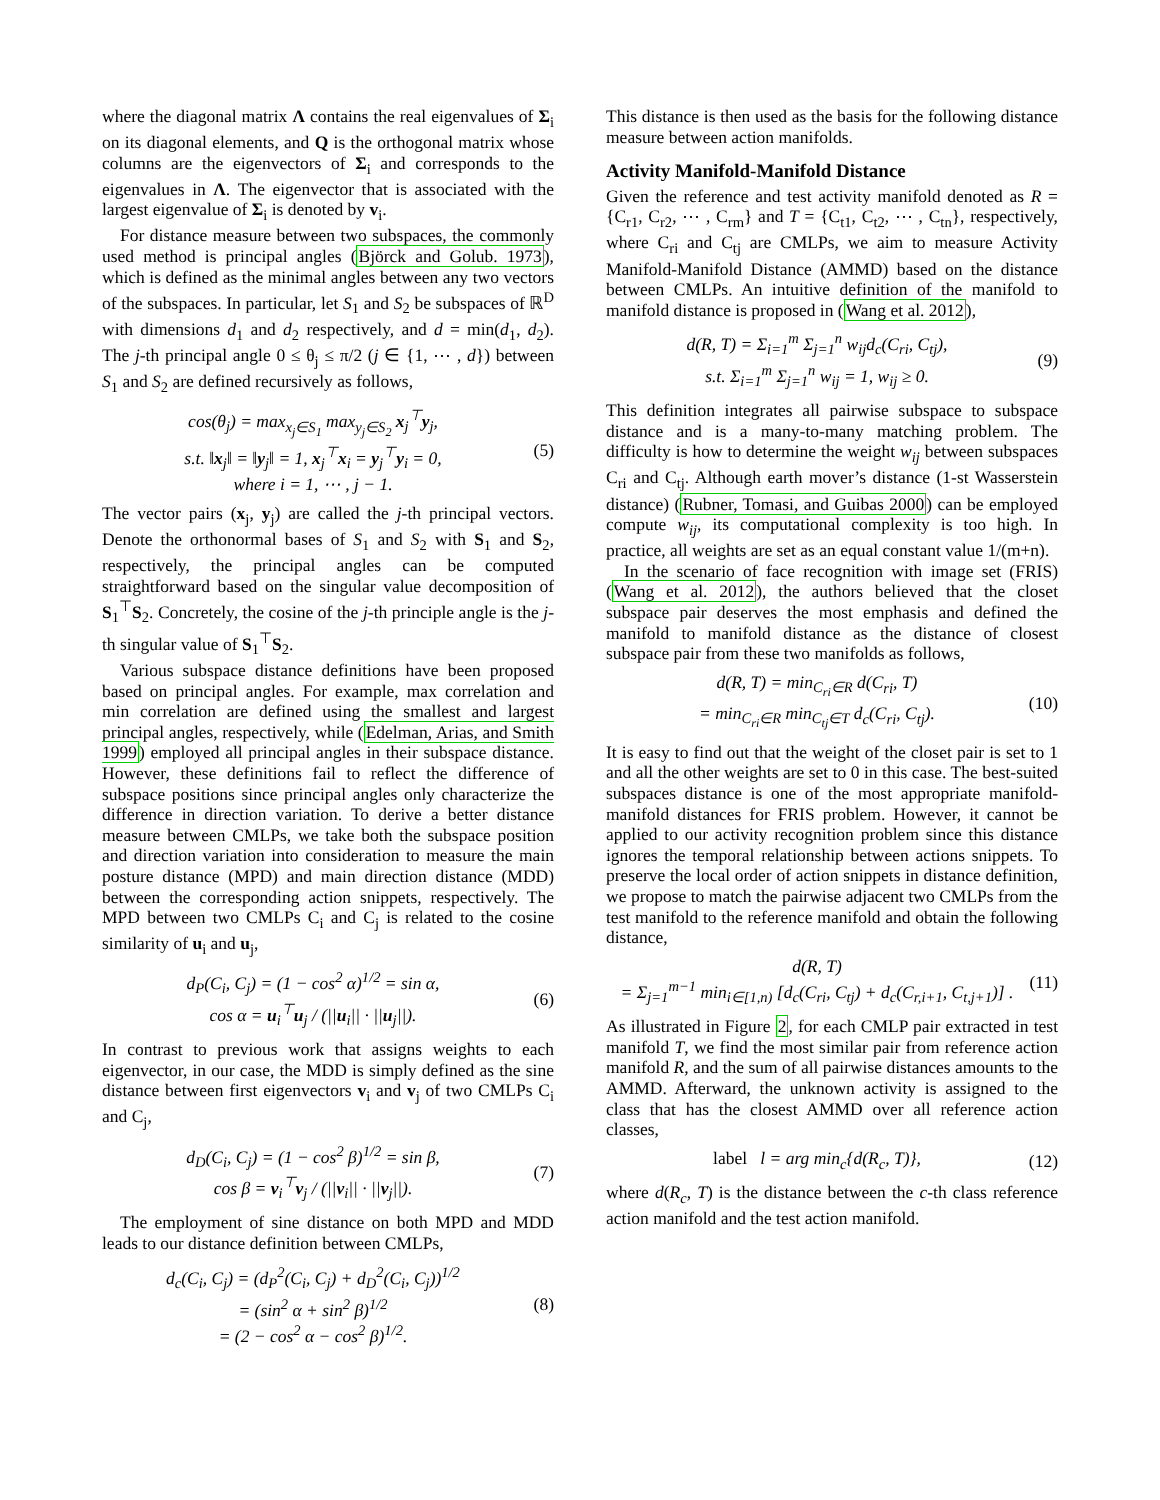where the diagonal matrix Λ contains the real eigenvalues of Σ<sub>i</sub> on its diagonal elements, and Q is the orthogonal matrix whose columns are the eigenvectors of Σ<sub>i</sub> and corresponds to the eigenvalues in Λ. The eigenvector that is associated with the largest eigenvalue of Σ<sub>i</sub> is denoted by v<sub>i</sub>.
For distance measure between two subspaces, the commonly used method is principal angles (Björck and Golub. 1973), which is defined as the minimal angles between any two vectors of the subspaces. In particular, let S<sub>1</sub> and S<sub>2</sub> be subspaces of ℝ<sup>D</sup> with dimensions d<sub>1</sub> and d<sub>2</sub> respectively, and d = min(d<sub>1</sub>, d<sub>2</sub>). The j-th principal angle 0 ≤ θ<sub>j</sub> ≤ π/2 (j ∈ {1, ⋯ , d}) between S<sub>1</sub> and S<sub>2</sub> are defined recursively as follows,
cos(θ<sub>j</sub>) = max<sub>x<sub>j</sub>∈S<sub>1</sub></sub> max<sub>y<sub>j</sub>∈S<sub>2</sub></sub> x<sub>j</sub><sup>⊤</sup>y<sub>j</sub>,
s.t. ‖x<sub>j</sub>‖ = ‖y<sub>j</sub>‖ = 1, x<sub>j</sub><sup>⊤</sup>x<sub>i</sub> = y<sub>j</sub><sup>⊤</sup>y<sub>i</sub> = 0,
where i = 1, ⋯ , j − 1.
(5)
The vector pairs (x<sub>j</sub>, y<sub>j</sub>) are called the j-th principal vectors. Denote the orthonormal bases of S<sub>1</sub> and S<sub>2</sub> with S<sub>1</sub> and S<sub>2</sub>, respectively, the principal angles can be computed straightforward based on the singular value decomposition of S<sub>1</sub><sup>⊤</sup>S<sub>2</sub>. Concretely, the cosine of the j-th principle angle is the j-th singular value of S<sub>1</sub><sup>⊤</sup>S<sub>2</sub>.
Various subspace distance definitions have been proposed based on principal angles. For example, max correlation and min correlation are defined using the smallest and largest principal angles, respectively, while (Edelman, Arias, and Smith 1999) employed all principal angles in their subspace distance. However, these definitions fail to reflect the difference of subspace positions since principal angles only characterize the difference in direction variation. To derive a better distance measure between CMLPs, we take both the subspace position and direction variation into consideration to measure the main posture distance (MPD) and main direction distance (MDD) between the corresponding action snippets, respectively. The MPD between two CMLPs C<sub>i</sub> and C<sub>j</sub> is related to the cosine similarity of u<sub>i</sub> and u<sub>j</sub>,
d<sub>P</sub>(C<sub>i</sub>, C<sub>j</sub>) = (1 − cos<sup>2</sup> α)<sup>1/2</sup> = sin α,
cos α = u<sub>i</sub><sup>⊤</sup>u<sub>j</sub> / (||u<sub>i</sub>|| · ||u<sub>j</sub>||).
(6)
In contrast to previous work that assigns weights to each eigenvector, in our case, the MDD is simply defined as the sine distance between first eigenvectors v<sub>i</sub> and v<sub>j</sub> of two CMLPs C<sub>i</sub> and C<sub>j</sub>,
d<sub>D</sub>(C<sub>i</sub>, C<sub>j</sub>) = (1 − cos<sup>2</sup> β)<sup>1/2</sup> = sin β,
cos β = v<sub>i</sub><sup>⊤</sup>v<sub>j</sub> / (||v<sub>i</sub>|| · ||v<sub>j</sub>||).
(7)
The employment of sine distance on both MPD and MDD leads to our distance definition between CMLPs,
d<sub>c</sub>(C<sub>i</sub>, C<sub>j</sub>) = (d<sub>P</sub><sup>2</sup>(C<sub>i</sub>, C<sub>j</sub>) + d<sub>D</sub><sup>2</sup>(C<sub>i</sub>, C<sub>j</sub>))<sup>1/2</sup>
= (sin<sup>2</sup> α + sin<sup>2</sup> β)<sup>1/2</sup>
= (2 − cos<sup>2</sup> α − cos<sup>2</sup> β)<sup>1/2</sup>.
(8)
This distance is then used as the basis for the following distance measure between action manifolds.
Activity Manifold-Manifold Distance
Given the reference and test activity manifold denoted as R = {C<sub>r1</sub>, C<sub>r2</sub>, ⋯ , C<sub>rm</sub>} and T = {C<sub>t1</sub>, C<sub>t2</sub>, ⋯ , C<sub>tn</sub>}, respectively, where C<sub>ri</sub> and C<sub>tj</sub> are CMLPs, we aim to measure Activity Manifold-Manifold Distance (AMMD) based on the distance between CMLPs. An intuitive definition of the manifold to manifold distance is proposed in (Wang et al. 2012),
d(R, T) = Σ<sub>i=1</sub><sup>m</sup> Σ<sub>j=1</sub><sup>n</sup> w<sub>ij</sub>d<sub>c</sub>(C<sub>ri</sub>, C<sub>tj</sub>),
s.t. Σ<sub>i=1</sub><sup>m</sup> Σ<sub>j=1</sub><sup>n</sup> w<sub>ij</sub> = 1, w<sub>ij</sub> ≥ 0.
(9)
This definition integrates all pairwise subspace to subspace distance and is a many-to-many matching problem. The difficulty is how to determine the weight w<sub>ij</sub> between subspaces C<sub>ri</sub> and C<sub>tj</sub>. Although earth mover’s distance (1-st Wasserstein distance) (Rubner, Tomasi, and Guibas 2000) can be employed compute w<sub>ij</sub>, its computational complexity is too high. In practice, all weights are set as an equal constant value 1/(m+n).
In the scenario of face recognition with image set (FRIS) (Wang et al. 2012), the authors believed that the closet subspace pair deserves the most emphasis and defined the manifold to manifold distance as the distance of closest subspace pair from these two manifolds as follows,
d(R, T) = min<sub>C<sub>ri</sub>∈R</sub> d(C<sub>ri</sub>, T)
= min<sub>C<sub>ri</sub>∈R</sub> min<sub>C<sub>tj</sub>∈T</sub> d<sub>c</sub>(C<sub>ri</sub>, C<sub>tj</sub>).
(10)
It is easy to find out that the weight of the closet pair is set to 1 and all the other weights are set to 0 in this case. The best-suited subspaces distance is one of the most appropriate manifold-manifold distances for FRIS problem. However, it cannot be applied to our activity recognition problem since this distance ignores the temporal relationship between actions snippets. To preserve the local order of action snippets in distance definition, we propose to match the pairwise adjacent two CMLPs from the test manifold to the reference manifold and obtain the following distance,
d(R, T)
= Σ<sub>j=1</sub><sup>m−1</sup> min<sub>i∈[1,n)</sub> [d<sub>c</sub>(C<sub>ri</sub>, C<sub>tj</sub>) + d<sub>c</sub>(C<sub>r,i+1</sub>, C<sub>t,j+1</sub>)] .
(11)
As illustrated in Figure 2, for each CMLP pair extracted in test manifold T, we find the most similar pair from reference action manifold R, and the sum of all pairwise distances amounts to the AMMD. Afterward, the unknown activity is assigned to the class that has the closest AMMD over all reference action classes,
label l = arg min<sub>c</sub>{d(R<sub>c</sub>, T)},
(12)
where d(R<sub>c</sub>, T) is the distance between the c-th class reference action manifold and the test action manifold.